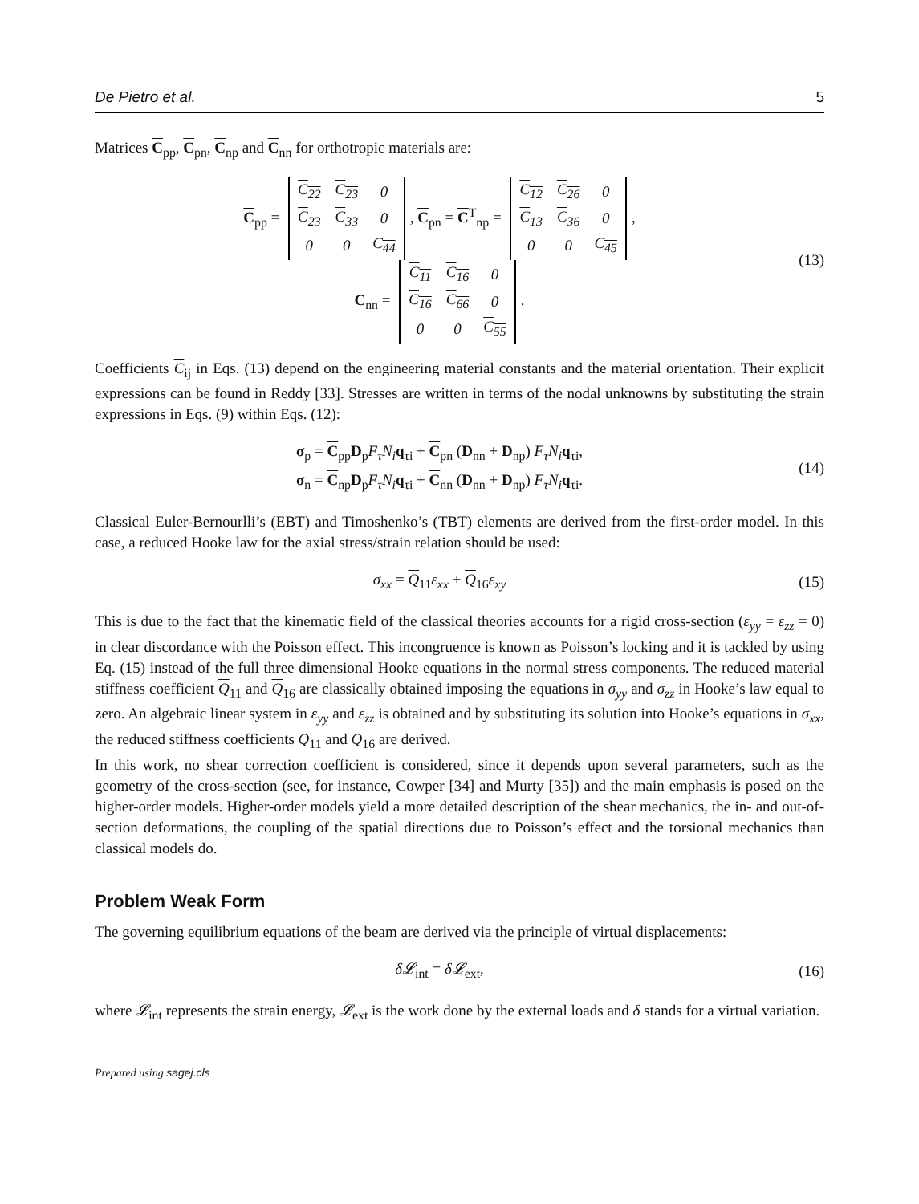De Pietro et al. 5
Matrices C<sub>pp</sub>, C<sub>pn</sub>, C<sub>np</sub> and C<sub>nn</sub> for orthotropic materials are:
C<sub>pp</sub> =
| C<sub>22</sub> | C<sub>23</sub> | 0 |
| C<sub>23</sub> | C<sub>33</sub> | 0 |
| 0 | 0 | C<sub>44</sub> |
, C<sub>pn</sub> = C<sup>T</sup><sub>np</sub> =
| C<sub>12</sub> | C<sub>26</sub> | 0 |
| C<sub>13</sub> | C<sub>36</sub> | 0 |
| 0 | 0 | C<sub>45</sub> |
,
C<sub>nn</sub> =
| C<sub>11</sub> | C<sub>16</sub> | 0 |
| C<sub>16</sub> | C<sub>66</sub> | 0 |
| 0 | 0 | C<sub>55</sub> |
.
(13)
Coefficients C<sub>ij</sub> in Eqs. (13) depend on the engineering material constants and the material orientation. Their explicit expressions can be found in Reddy [33]. Stresses are written in terms of the nodal unknowns by substituting the strain expressions in Eqs. (9) within Eqs. (12):
σ<sub>p</sub> = C<sub>pp</sub>D<sub>p</sub>F<sub>τ</sub>N<sub>i</sub> q<sub>τi</sub> + C<sub>pn</sub> (D<sub>nn</sub> + D<sub>np</sub>) F<sub>τ</sub>N<sub>i</sub> q<sub>τi</sub>,
σ<sub>n</sub> = C<sub>np</sub>D<sub>p</sub>F<sub>τ</sub>N<sub>i</sub> q<sub>τi</sub> + C<sub>nn</sub> (D<sub>nn</sub> + D<sub>np</sub>) F<sub>τ</sub>N<sub>i</sub> q<sub>τi</sub>.
(14)
Classical Euler-Bernourlli’s (EBT) and Timoshenko’s (TBT) elements are derived from the first-order model. In this case, a reduced Hooke law for the axial stress/strain relation should be used:
σ<sub>xx</sub> = Q<sub>11</sub>ε<sub>xx</sub> + Q<sub>16</sub>ε<sub>xy</sub>
(15)
This is due to the fact that the kinematic field of the classical theories accounts for a rigid cross-section (ε<sub>yy</sub> = ε<sub>zz</sub> = 0) in clear discordance with the Poisson effect. This incongruence is known as Poisson’s locking and it is tackled by using Eq. (15) instead of the full three dimensional Hooke equations in the normal stress components. The reduced material stiffness coefficient Q<sub>11</sub> and Q<sub>16</sub> are classically obtained imposing the equations in σ<sub>yy</sub> and σ<sub>zz</sub> in Hooke’s law equal to zero. An algebraic linear system in ε<sub>yy</sub> and ε<sub>zz</sub> is obtained and by substituting its solution into Hooke’s equations in σ<sub>xx</sub>, the reduced stiffness coefficients Q<sub>11</sub> and Q<sub>16</sub> are derived.
In this work, no shear correction coefficient is considered, since it depends upon several parameters, such as the geometry of the cross-section (see, for instance, Cowper [34] and Murty [35]) and the main emphasis is posed on the higher-order models. Higher-order models yield a more detailed description of the shear mechanics, the in- and out-of-section deformations, the coupling of the spatial directions due to Poisson’s effect and the torsional mechanics than classical models do.
Problem Weak Form
The governing equilibrium equations of the beam are derived via the principle of virtual displacements:
δ𝓛<sub>int</sub> = δ𝓛<sub>ext</sub>,
(16)
where 𝓛<sub>int</sub> represents the strain energy, 𝓛<sub>ext</sub> is the work done by the external loads and δ stands for a virtual variation.
Prepared using sagej.cls